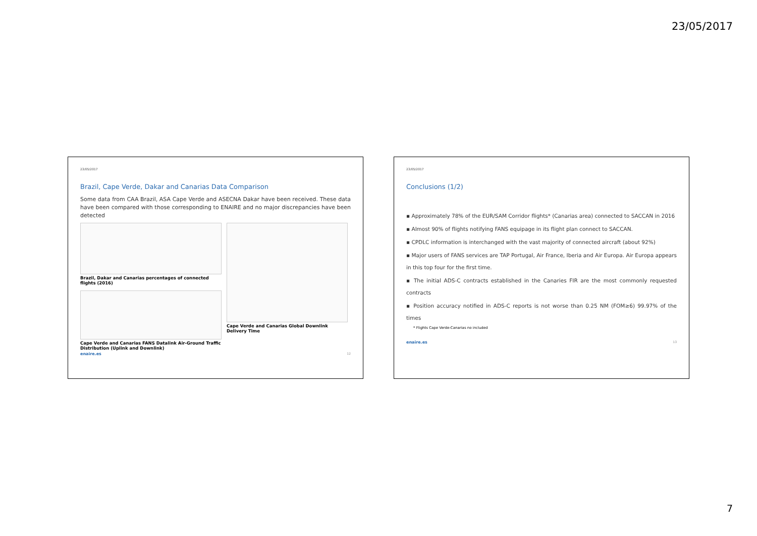23/05/2017
23/05/2017
Brazil, Cape Verde, Dakar and Canarias Data Comparison
Some data from CAA Brazil, ASA Cape Verde and ASECNA Dakar have been received. These data have been compared with those corresponding to ENAIRE and no major discrepancies have been detected
Brazil, Dakar and Canarias percentages of connected flights (2016)
Cape Verde and Canarias FANS Datalink Air-Ground Traffic Distribution (Uplink and Downlink)
Cape Verde and Canarias Global Downlink Delivery Time
enaire.es 12
23/05/2017
Conclusions (1/2)
▪ Approximately 78% of the EUR/SAM Corridor flights* (Canarias area) connected to SACCAN in 2016
▪ Almost 90% of flights notifying FANS equipage in its flight plan connect to SACCAN.
▪ CPDLC information is interchanged with the vast majority of connected aircraft (about 92%)
▪ Major users of FANS services are TAP Portugal, Air France, Iberia and Air Europa. Air Europa appears in this top four for the first time.
▪ The initial ADS-C contracts established in the Canaries FIR are the most commonly requested contracts
▪ Position accuracy notified in ADS-C reports is not worse than 0.25 NM (FOM≥6) 99.97% of the times
* Flights Cape Verde-Canarias no included
enaire.es 13
7